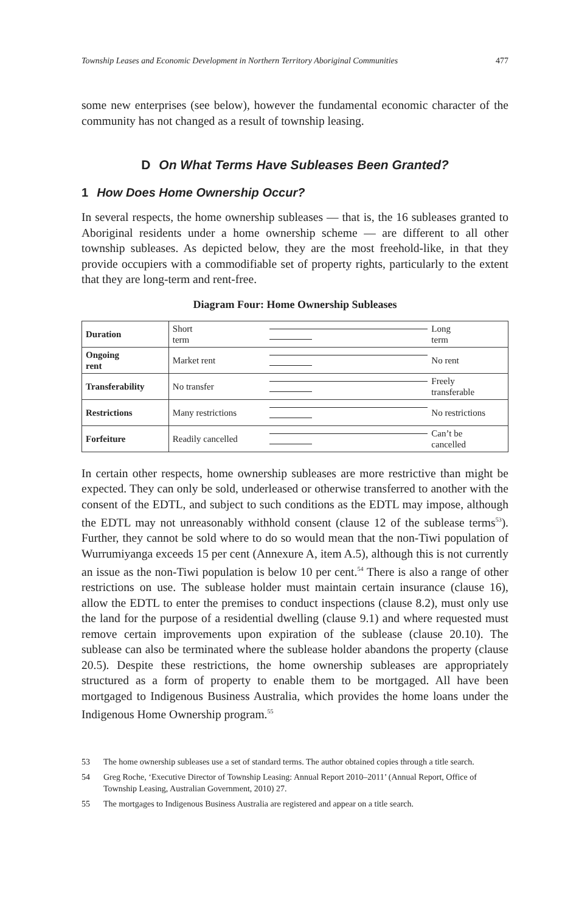Township Leases and Economic Development in Northern Territory Aboriginal Communities 477
some new enterprises (see below), however the fundamental economic character of the community has not changed as a result of township leasing.
D On What Terms Have Subleases Been Granted?
1 How Does Home Ownership Occur?
In several respects, the home ownership subleases — that is, the 16 subleases granted to Aboriginal residents under a home ownership scheme — are different to all other township subleases. As depicted below, they are the most freehold-like, in that they provide occupiers with a commodifiable set of property rights, particularly to the extent that they are long-term and rent-free.
Diagram Four: Home Ownership Subleases
| Duration | Short term | | Long term |
| Ongoing rent | Market rent | | No rent |
| Transferability | No transfer | | Freely transferable |
| Restrictions | Many restrictions | | No restrictions |
| Forfeiture | Readily cancelled | | Can’t be cancelled |
In certain other respects, home ownership subleases are more restrictive than might be expected. They can only be sold, underleased or otherwise transferred to another with the consent of the EDTL, and subject to such conditions as the EDTL may impose, although the EDTL may not unreasonably withhold consent (clause 12 of the sublease terms<sup>53</sup>). Further, they cannot be sold where to do so would mean that the non-Tiwi population of Wurrumiyanga exceeds 15 per cent (Annexure A, item A.5), although this is not currently an issue as the non-Tiwi population is below 10 per cent.<sup>54</sup> There is also a range of other restrictions on use. The sublease holder must maintain certain insurance (clause 16), allow the EDTL to enter the premises to conduct inspections (clause 8.2), must only use the land for the purpose of a residential dwelling (clause 9.1) and where requested must remove certain improvements upon expiration of the sublease (clause 20.10). The sublease can also be terminated where the sublease holder abandons the property (clause 20.5). Despite these restrictions, the home ownership subleases are appropriately structured as a form of property to enable them to be mortgaged. All have been mortgaged to Indigenous Business Australia, which provides the home loans under the Indigenous Home Ownership program.<sup>55</sup>
53 The home ownership subleases use a set of standard terms. The author obtained copies through a title search.
54 Greg Roche, ‘Executive Director of Township Leasing: Annual Report 2010–2011’ (Annual Report, Office of Township Leasing, Australian Government, 2010) 27.
55 The mortgages to Indigenous Business Australia are registered and appear on a title search.